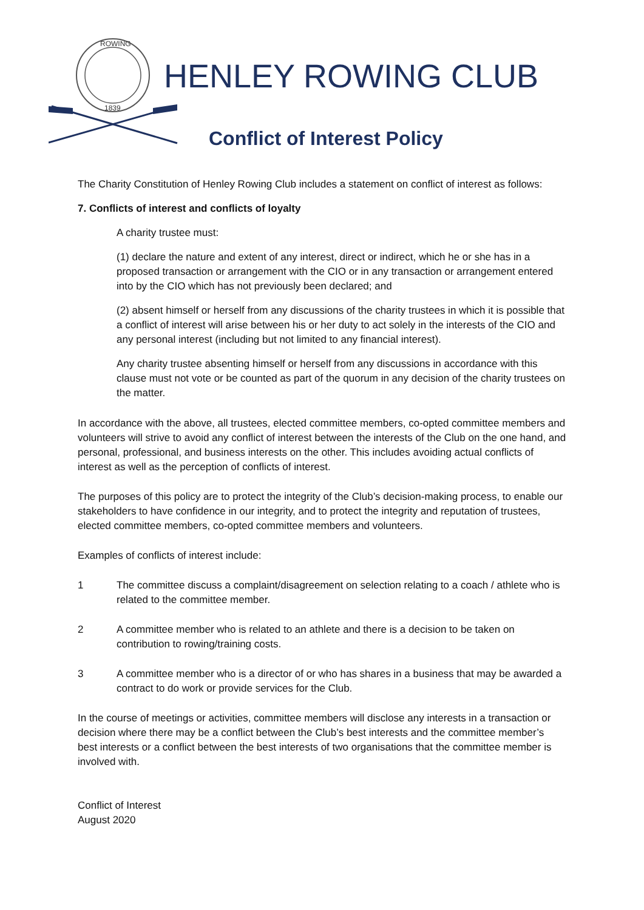ROWING
1839
HENLEY ROWING CLUB
Conflict of Interest Policy
The Charity Constitution of Henley Rowing Club includes a statement on conflict of interest as follows:
7. Conflicts of interest and conflicts of loyalty
A charity trustee must:
(1) declare the nature and extent of any interest, direct or indirect, which he or she has in a proposed transaction or arrangement with the CIO or in any transaction or arrangement entered into by the CIO which has not previously been declared; and
(2) absent himself or herself from any discussions of the charity trustees in which it is possible that a conflict of interest will arise between his or her duty to act solely in the interests of the CIO and any personal interest (including but not limited to any financial interest).
Any charity trustee absenting himself or herself from any discussions in accordance with this clause must not vote or be counted as part of the quorum in any decision of the charity trustees on the matter.
In accordance with the above, all trustees, elected committee members, co-opted committee members and volunteers will strive to avoid any conflict of interest between the interests of the Club on the one hand, and personal, professional, and business interests on the other. This includes avoiding actual conflicts of interest as well as the perception of conflicts of interest.
The purposes of this policy are to protect the integrity of the Club’s decision-making process, to enable our stakeholders to have confidence in our integrity, and to protect the integrity and reputation of trustees, elected committee members, co-opted committee members and volunteers.
Examples of conflicts of interest include:
1 The committee discuss a complaint/disagreement on selection relating to a coach / athlete who is related to the committee member.
2 A committee member who is related to an athlete and there is a decision to be taken on contribution to rowing/training costs.
3 A committee member who is a director of or who has shares in a business that may be awarded a contract to do work or provide services for the Club.
In the course of meetings or activities, committee members will disclose any interests in a transaction or decision where there may be a conflict between the Club’s best interests and the committee member’s best interests or a conflict between the best interests of two organisations that the committee member is involved with.
Conflict of Interest
August 2020